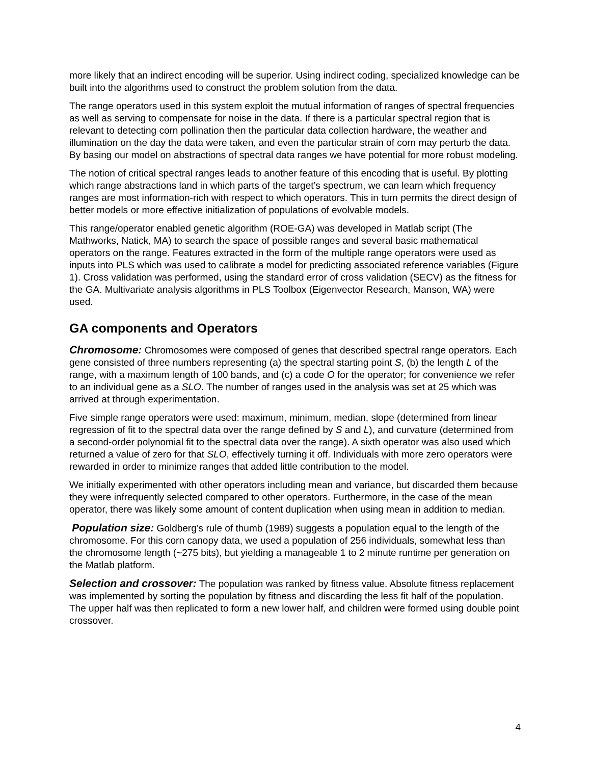more likely that an indirect encoding will be superior. Using indirect coding, specialized knowledge can be built into the algorithms used to construct the problem solution from the data.
The range operators used in this system exploit the mutual information of ranges of spectral frequencies as well as serving to compensate for noise in the data. If there is a particular spectral region that is relevant to detecting corn pollination then the particular data collection hardware, the weather and illumination on the day the data were taken, and even the particular strain of corn may perturb the data. By basing our model on abstractions of spectral data ranges we have potential for more robust modeling.
The notion of critical spectral ranges leads to another feature of this encoding that is useful. By plotting which range abstractions land in which parts of the target’s spectrum, we can learn which frequency ranges are most information-rich with respect to which operators. This in turn permits the direct design of better models or more effective initialization of populations of evolvable models.
This range/operator enabled genetic algorithm (ROE-GA) was developed in Matlab script (The Mathworks, Natick, MA) to search the space of possible ranges and several basic mathematical operators on the range. Features extracted in the form of the multiple range operators were used as inputs into PLS which was used to calibrate a model for predicting associated reference variables (Figure 1). Cross validation was performed, using the standard error of cross validation (SECV) as the fitness for the GA. Multivariate analysis algorithms in PLS Toolbox (Eigenvector Research, Manson, WA) were used.
GA components and Operators
Chromosome: Chromosomes were composed of genes that described spectral range operators. Each gene consisted of three numbers representing (a) the spectral starting point S, (b) the length L of the range, with a maximum length of 100 bands, and (c) a code O for the operator; for convenience we refer to an individual gene as a SLO. The number of ranges used in the analysis was set at 25 which was arrived at through experimentation.
Five simple range operators were used: maximum, minimum, median, slope (determined from linear regression of fit to the spectral data over the range defined by S and L), and curvature (determined from a second-order polynomial fit to the spectral data over the range). A sixth operator was also used which returned a value of zero for that SLO, effectively turning it off. Individuals with more zero operators were rewarded in order to minimize ranges that added little contribution to the model.
We initially experimented with other operators including mean and variance, but discarded them because they were infrequently selected compared to other operators. Furthermore, in the case of the mean operator, there was likely some amount of content duplication when using mean in addition to median.
Population size: Goldberg’s rule of thumb (1989) suggests a population equal to the length of the chromosome. For this corn canopy data, we used a population of 256 individuals, somewhat less than the chromosome length (~275 bits), but yielding a manageable 1 to 2 minute runtime per generation on the Matlab platform.
Selection and crossover: The population was ranked by fitness value. Absolute fitness replacement was implemented by sorting the population by fitness and discarding the less fit half of the population. The upper half was then replicated to form a new lower half, and children were formed using double point crossover.
4